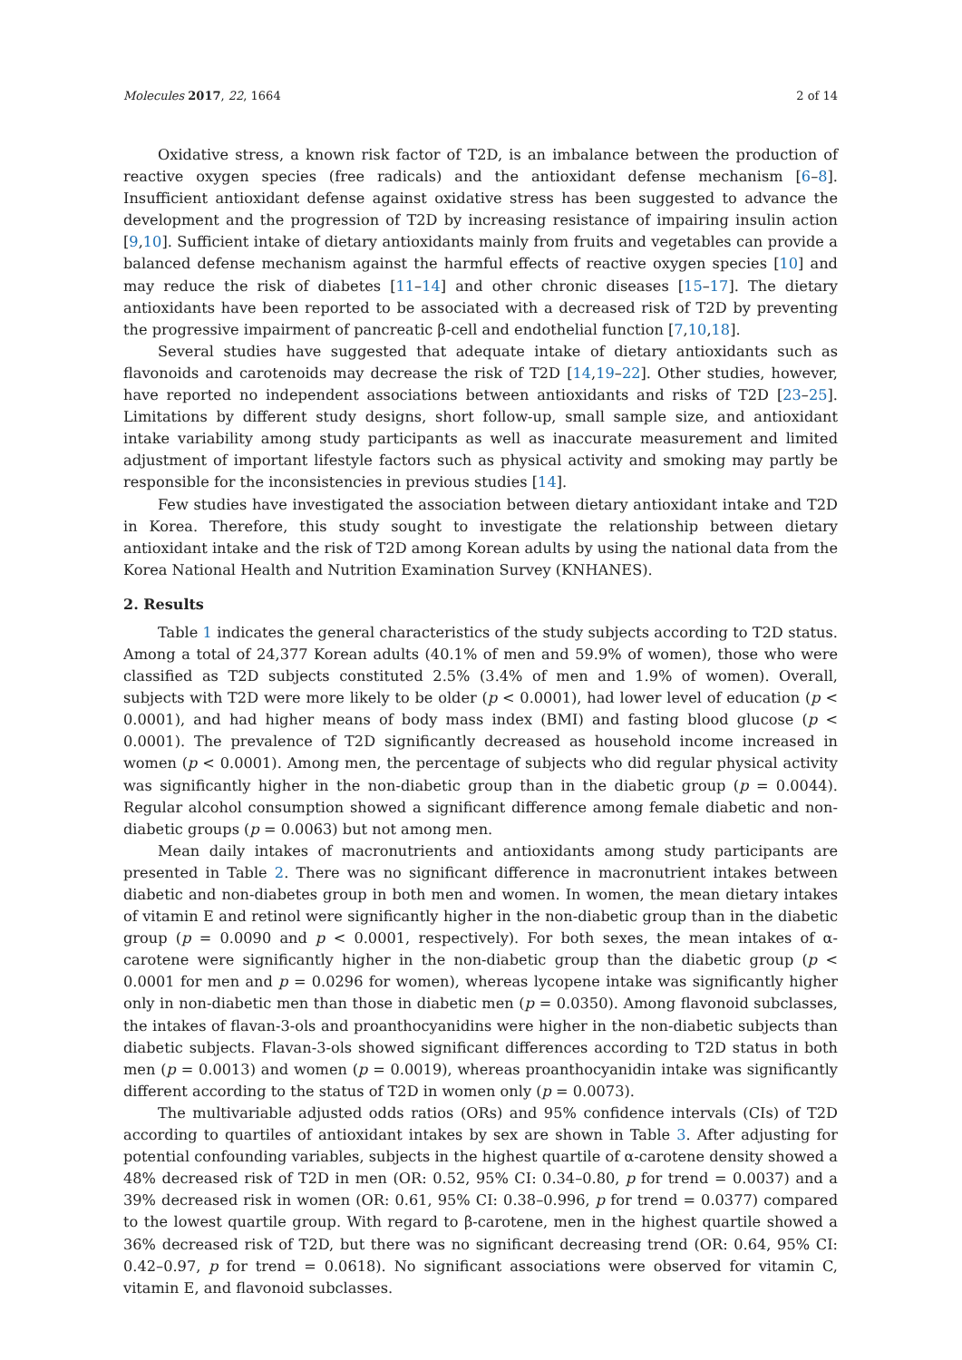Molecules 2017, 22, 1664 2 of 14
Oxidative stress, a known risk factor of T2D, is an imbalance between the production of reactive oxygen species (free radicals) and the antioxidant defense mechanism [6–8]. Insufficient antioxidant defense against oxidative stress has been suggested to advance the development and the progression of T2D by increasing resistance of impairing insulin action [9,10]. Sufficient intake of dietary antioxidants mainly from fruits and vegetables can provide a balanced defense mechanism against the harmful effects of reactive oxygen species [10] and may reduce the risk of diabetes [11–14] and other chronic diseases [15–17]. The dietary antioxidants have been reported to be associated with a decreased risk of T2D by preventing the progressive impairment of pancreatic β-cell and endothelial function [7,10,18].
Several studies have suggested that adequate intake of dietary antioxidants such as flavonoids and carotenoids may decrease the risk of T2D [14,19–22]. Other studies, however, have reported no independent associations between antioxidants and risks of T2D [23–25]. Limitations by different study designs, short follow-up, small sample size, and antioxidant intake variability among study participants as well as inaccurate measurement and limited adjustment of important lifestyle factors such as physical activity and smoking may partly be responsible for the inconsistencies in previous studies [14].
Few studies have investigated the association between dietary antioxidant intake and T2D in Korea. Therefore, this study sought to investigate the relationship between dietary antioxidant intake and the risk of T2D among Korean adults by using the national data from the Korea National Health and Nutrition Examination Survey (KNHANES).
2. Results
Table 1 indicates the general characteristics of the study subjects according to T2D status. Among a total of 24,377 Korean adults (40.1% of men and 59.9% of women), those who were classified as T2D subjects constituted 2.5% (3.4% of men and 1.9% of women). Overall, subjects with T2D were more likely to be older (p < 0.0001), had lower level of education (p < 0.0001), and had higher means of body mass index (BMI) and fasting blood glucose (p < 0.0001). The prevalence of T2D significantly decreased as household income increased in women (p < 0.0001). Among men, the percentage of subjects who did regular physical activity was significantly higher in the non-diabetic group than in the diabetic group (p = 0.0044). Regular alcohol consumption showed a significant difference among female diabetic and non-diabetic groups (p = 0.0063) but not among men.
Mean daily intakes of macronutrients and antioxidants among study participants are presented in Table 2. There was no significant difference in macronutrient intakes between diabetic and non-diabetes group in both men and women. In women, the mean dietary intakes of vitamin E and retinol were significantly higher in the non-diabetic group than in the diabetic group (p = 0.0090 and p < 0.0001, respectively). For both sexes, the mean intakes of α-carotene were significantly higher in the non-diabetic group than the diabetic group (p < 0.0001 for men and p = 0.0296 for women), whereas lycopene intake was significantly higher only in non-diabetic men than those in diabetic men (p = 0.0350). Among flavonoid subclasses, the intakes of flavan-3-ols and proanthocyanidins were higher in the non-diabetic subjects than diabetic subjects. Flavan-3-ols showed significant differences according to T2D status in both men (p = 0.0013) and women (p = 0.0019), whereas proanthocyanidin intake was significantly different according to the status of T2D in women only (p = 0.0073).
The multivariable adjusted odds ratios (ORs) and 95% confidence intervals (CIs) of T2D according to quartiles of antioxidant intakes by sex are shown in Table 3. After adjusting for potential confounding variables, subjects in the highest quartile of α-carotene density showed a 48% decreased risk of T2D in men (OR: 0.52, 95% CI: 0.34–0.80, p for trend = 0.0037) and a 39% decreased risk in women (OR: 0.61, 95% CI: 0.38–0.996, p for trend = 0.0377) compared to the lowest quartile group. With regard to β-carotene, men in the highest quartile showed a 36% decreased risk of T2D, but there was no significant decreasing trend (OR: 0.64, 95% CI: 0.42–0.97, p for trend = 0.0618). No significant associations were observed for vitamin C, vitamin E, and flavonoid subclasses.